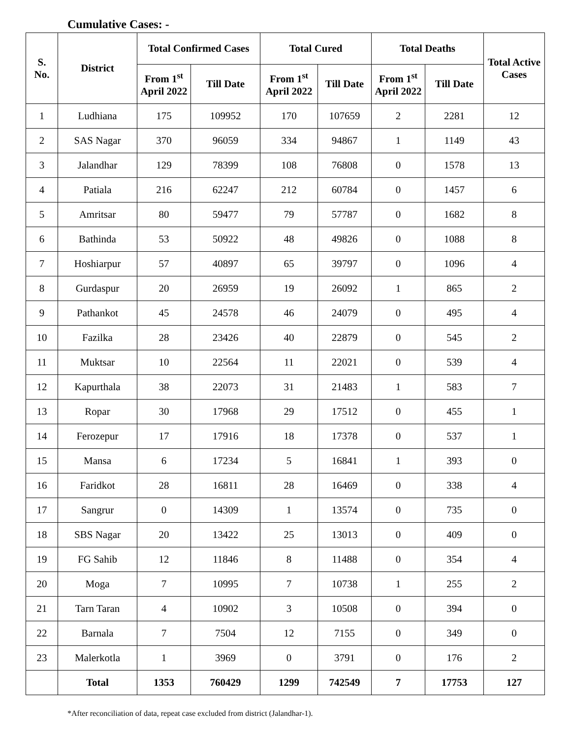Cumulative Cases: -
| S. No. | District | Total Confirmed Cases | | Total Cured | | Total Deaths | | Total Active Cases |
| --- | --- | --- | --- | --- | --- | --- | --- | --- |
| | | From 1<sup>st</sup> April 2022 | Till Date | From 1<sup>st</sup> April 2022 | Till Date | From 1<sup>st</sup> April 2022 | Till Date | |
| 1 | Ludhiana | 175 | 109952 | 170 | 107659 | 2 | 2281 | 12 |
| 2 | SAS Nagar | 370 | 96059 | 334 | 94867 | 1 | 1149 | 43 |
| 3 | Jalandhar | 129 | 78399 | 108 | 76808 | 0 | 1578 | 13 |
| 4 | Patiala | 216 | 62247 | 212 | 60784 | 0 | 1457 | 6 |
| 5 | Amritsar | 80 | 59477 | 79 | 57787 | 0 | 1682 | 8 |
| 6 | Bathinda | 53 | 50922 | 48 | 49826 | 0 | 1088 | 8 |
| 7 | Hoshiarpur | 57 | 40897 | 65 | 39797 | 0 | 1096 | 4 |
| 8 | Gurdaspur | 20 | 26959 | 19 | 26092 | 1 | 865 | 2 |
| 9 | Pathankot | 45 | 24578 | 46 | 24079 | 0 | 495 | 4 |
| 10 | Fazilka | 28 | 23426 | 40 | 22879 | 0 | 545 | 2 |
| 11 | Muktsar | 10 | 22564 | 11 | 22021 | 0 | 539 | 4 |
| 12 | Kapurthala | 38 | 22073 | 31 | 21483 | 1 | 583 | 7 |
| 13 | Ropar | 30 | 17968 | 29 | 17512 | 0 | 455 | 1 |
| 14 | Ferozepur | 17 | 17916 | 18 | 17378 | 0 | 537 | 1 |
| 15 | Mansa | 6 | 17234 | 5 | 16841 | 1 | 393 | 0 |
| 16 | Faridkot | 28 | 16811 | 28 | 16469 | 0 | 338 | 4 |
| 17 | Sangrur | 0 | 14309 | 1 | 13574 | 0 | 735 | 0 |
| 18 | SBS Nagar | 20 | 13422 | 25 | 13013 | 0 | 409 | 0 |
| 19 | FG Sahib | 12 | 11846 | 8 | 11488 | 0 | 354 | 4 |
| 20 | Moga | 7 | 10995 | 7 | 10738 | 1 | 255 | 2 |
| 21 | Tarn Taran | 4 | 10902 | 3 | 10508 | 0 | 394 | 0 |
| 22 | Barnala | 7 | 7504 | 12 | 7155 | 0 | 349 | 0 |
| 23 | Malerkotla | 1 | 3969 | 0 | 3791 | 0 | 176 | 2 |
| | Total | 1353 | 760429 | 1299 | 742549 | 7 | 17753 | 127 |
*After reconciliation of data, repeat case excluded from district (Jalandhar-1).